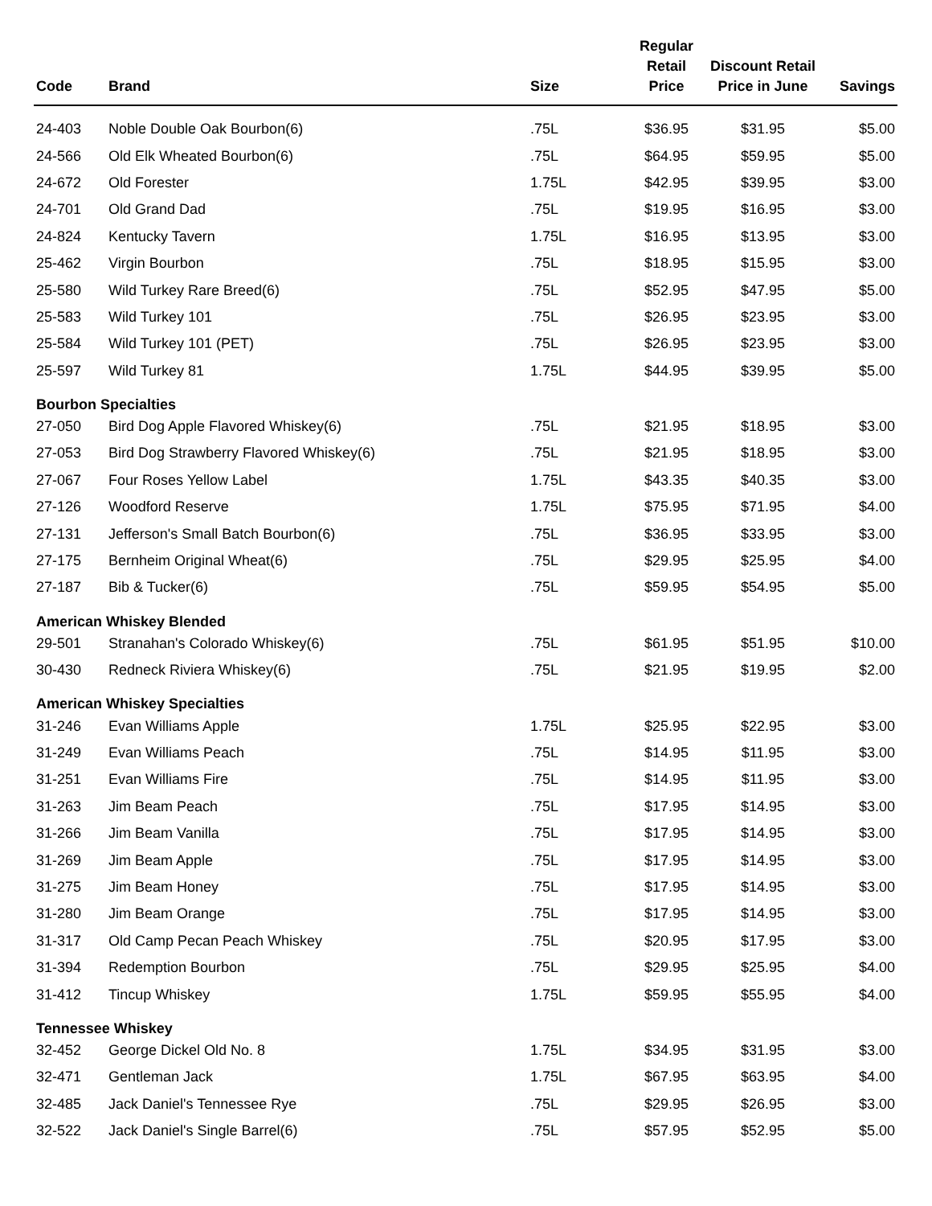| Code | Brand | Size | Regular Retail Price | Discount Retail Price in June | Savings |
| --- | --- | --- | --- | --- | --- |
| 24-403 | Noble Double Oak Bourbon(6) | .75L | $36.95 | $31.95 | $5.00 |
| 24-566 | Old Elk Wheated Bourbon(6) | .75L | $64.95 | $59.95 | $5.00 |
| 24-672 | Old Forester | 1.75L | $42.95 | $39.95 | $3.00 |
| 24-701 | Old Grand Dad | .75L | $19.95 | $16.95 | $3.00 |
| 24-824 | Kentucky Tavern | 1.75L | $16.95 | $13.95 | $3.00 |
| 25-462 | Virgin Bourbon | .75L | $18.95 | $15.95 | $3.00 |
| 25-580 | Wild Turkey Rare Breed(6) | .75L | $52.95 | $47.95 | $5.00 |
| 25-583 | Wild Turkey 101 | .75L | $26.95 | $23.95 | $3.00 |
| 25-584 | Wild Turkey 101 (PET) | .75L | $26.95 | $23.95 | $3.00 |
| 25-597 | Wild Turkey 81 | 1.75L | $44.95 | $39.95 | $5.00 |
| Bourbon Specialties | | | | | |
| 27-050 | Bird Dog Apple Flavored Whiskey(6) | .75L | $21.95 | $18.95 | $3.00 |
| 27-053 | Bird Dog Strawberry Flavored Whiskey(6) | .75L | $21.95 | $18.95 | $3.00 |
| 27-067 | Four Roses Yellow Label | 1.75L | $43.35 | $40.35 | $3.00 |
| 27-126 | Woodford Reserve | 1.75L | $75.95 | $71.95 | $4.00 |
| 27-131 | Jefferson's Small Batch Bourbon(6) | .75L | $36.95 | $33.95 | $3.00 |
| 27-175 | Bernheim Original Wheat(6) | .75L | $29.95 | $25.95 | $4.00 |
| 27-187 | Bib & Tucker(6) | .75L | $59.95 | $54.95 | $5.00 |
| American Whiskey Blended | | | | | |
| 29-501 | Stranahan's Colorado Whiskey(6) | .75L | $61.95 | $51.95 | $10.00 |
| 30-430 | Redneck Riviera Whiskey(6) | .75L | $21.95 | $19.95 | $2.00 |
| American Whiskey Specialties | | | | | |
| 31-246 | Evan Williams Apple | 1.75L | $25.95 | $22.95 | $3.00 |
| 31-249 | Evan Williams Peach | .75L | $14.95 | $11.95 | $3.00 |
| 31-251 | Evan Williams Fire | .75L | $14.95 | $11.95 | $3.00 |
| 31-263 | Jim Beam Peach | .75L | $17.95 | $14.95 | $3.00 |
| 31-266 | Jim Beam Vanilla | .75L | $17.95 | $14.95 | $3.00 |
| 31-269 | Jim Beam Apple | .75L | $17.95 | $14.95 | $3.00 |
| 31-275 | Jim Beam Honey | .75L | $17.95 | $14.95 | $3.00 |
| 31-280 | Jim Beam Orange | .75L | $17.95 | $14.95 | $3.00 |
| 31-317 | Old Camp Pecan Peach Whiskey | .75L | $20.95 | $17.95 | $3.00 |
| 31-394 | Redemption Bourbon | .75L | $29.95 | $25.95 | $4.00 |
| 31-412 | Tincup Whiskey | 1.75L | $59.95 | $55.95 | $4.00 |
| Tennessee Whiskey | | | | | |
| 32-452 | George Dickel Old No. 8 | 1.75L | $34.95 | $31.95 | $3.00 |
| 32-471 | Gentleman Jack | 1.75L | $67.95 | $63.95 | $4.00 |
| 32-485 | Jack Daniel's Tennessee Rye | .75L | $29.95 | $26.95 | $3.00 |
| 32-522 | Jack Daniel's Single Barrel(6) | .75L | $57.95 | $52.95 | $5.00 |